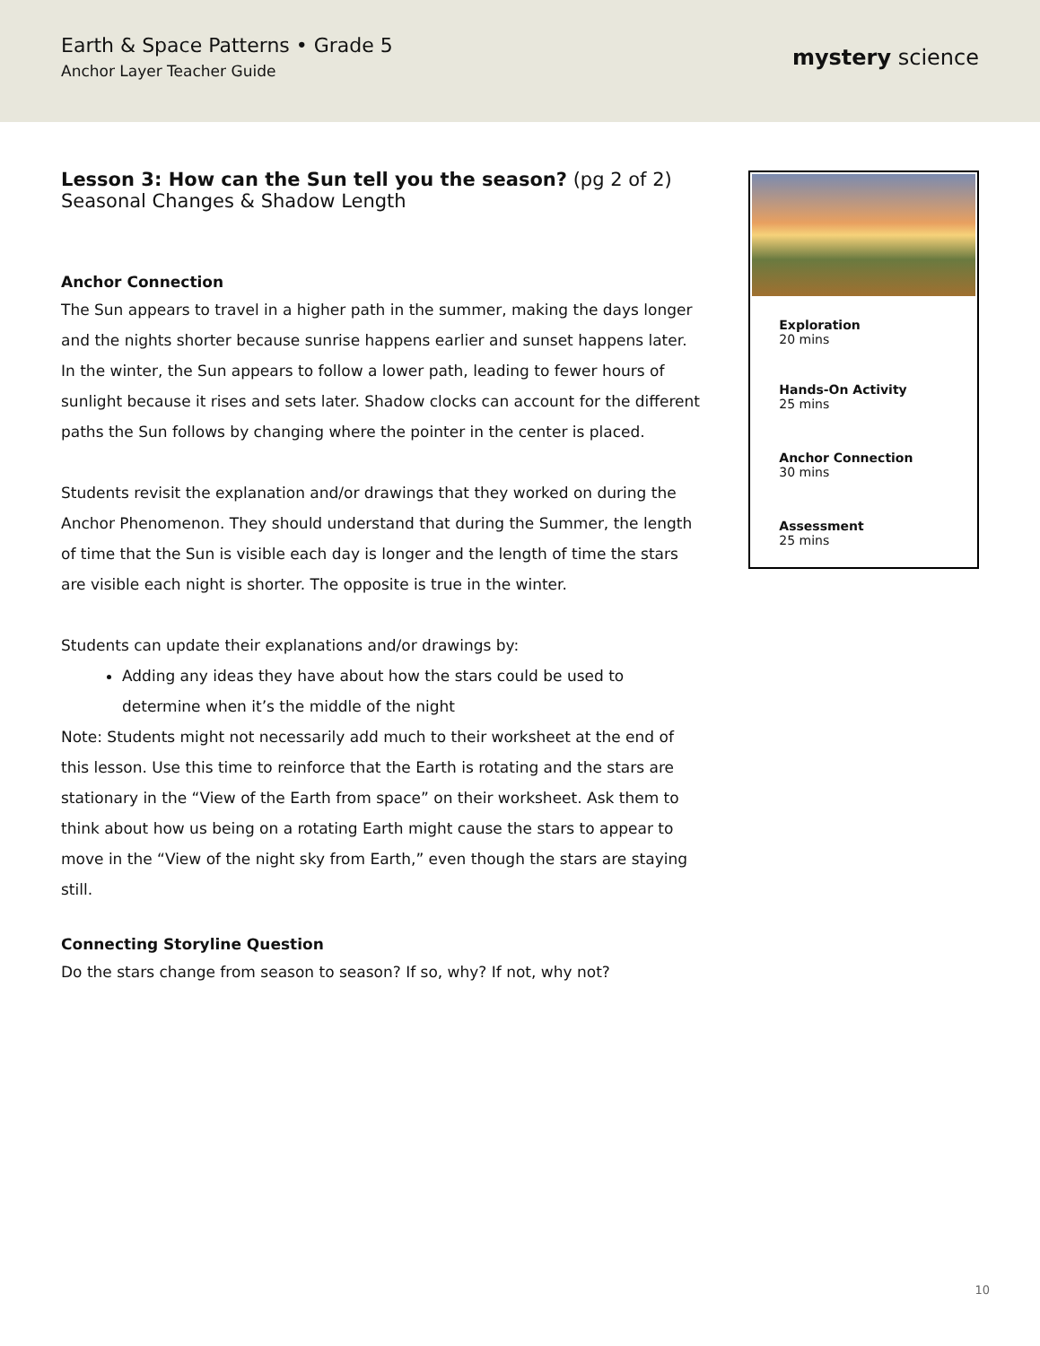Earth & Space Patterns • Grade 5
Anchor Layer Teacher Guide
mystery science
Lesson 3: How can the Sun tell you the season? (pg 2 of 2)
Seasonal Changes & Shadow Length
Anchor Connection
The Sun appears to travel in a higher path in the summer, making the days longer and the nights shorter because sunrise happens earlier and sunset happens later. In the winter, the Sun appears to follow a lower path, leading to fewer hours of sunlight because it rises and sets later. Shadow clocks can account for the different paths the Sun follows by changing where the pointer in the center is placed.
Students revisit the explanation and/or drawings that they worked on during the Anchor Phenomenon. They should understand that during the Summer, the length of time that the Sun is visible each day is longer and the length of time the stars are visible each night is shorter. The opposite is true in the winter.
Students can update their explanations and/or drawings by:
Adding any ideas they have about how the stars could be used to determine when it’s the middle of the night
Note: Students might not necessarily add much to their worksheet at the end of this lesson. Use this time to reinforce that the Earth is rotating and the stars are stationary in the “View of the Earth from space” on their worksheet. Ask them to think about how us being on a rotating Earth might cause the stars to appear to move in the “View of the night sky from Earth,” even though the stars are staying still.
Connecting Storyline Question
Do the stars change from season to season? If so, why? If not, why not?
Exploration
20 mins
Hands-On Activity
25 mins
Anchor Connection
30 mins
Assessment
25 mins
10